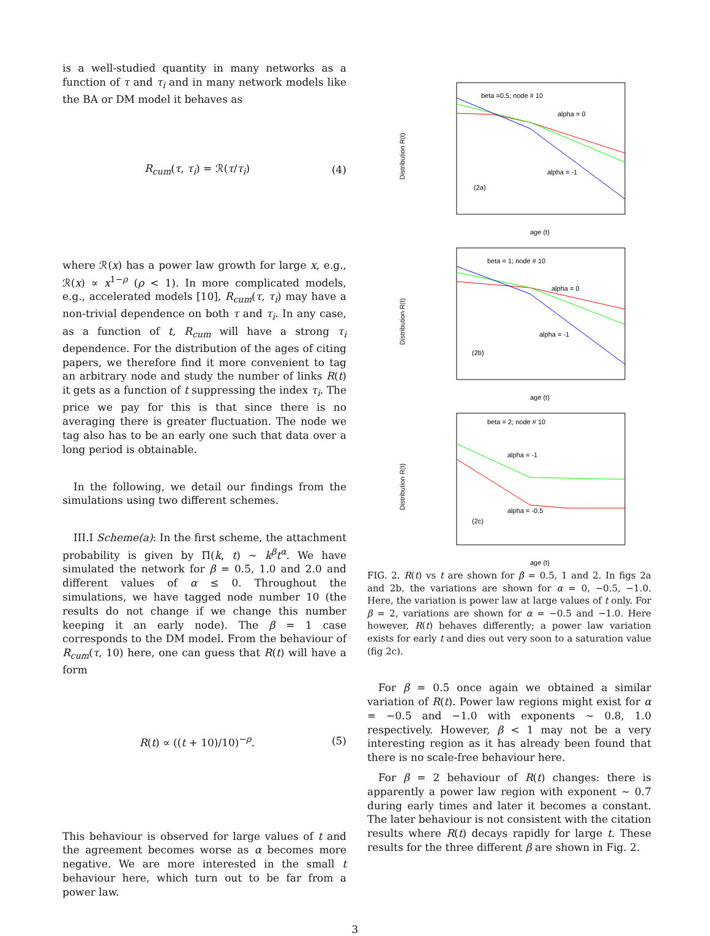is a well-studied quantity in many networks as a function of τ and τ<sub>i</sub> and in many network models like the BA or DM model it behaves as
R<sub>cum</sub>(τ, τ<sub>i</sub>) = ℛ(τ/τ<sub>i</sub>) (4)
where ℛ(x) has a power law growth for large x, e.g., ℛ(x) ∝ x<sup>1−ρ</sup> (ρ < 1). In more complicated models, e.g., accelerated models [10], R<sub>cum</sub>(τ, τ<sub>i</sub>) may have a non-trivial dependence on both τ and τ<sub>i</sub>. In any case, as a function of t, R<sub>cum</sub> will have a strong τ<sub>i</sub> dependence. For the distribution of the ages of citing papers, we therefore find it more convenient to tag an arbitrary node and study the number of links R(t) it gets as a function of t suppressing the index τ<sub>i</sub>. The price we pay for this is that since there is no averaging there is greater fluctuation. The node we tag also has to be an early one such that data over a long period is obtainable.
In the following, we detail our findings from the simulations using two different schemes.
III.I Scheme(a): In the first scheme, the attachment probability is given by Π(k, t) ∼ k<sup>β</sup>t<sup>α</sup>. We have simulated the network for β = 0.5, 1.0 and 2.0 and different values of α ≤ 0. Throughout the simulations, we have tagged node number 10 (the results do not change if we change this number keeping it an early node). The β = 1 case corresponds to the DM model. From the behaviour of R<sub>cum</sub>(τ, 10) here, one can guess that R(t) will have a form
R(t) ∝ ((t + 10)/10)<sup>−ρ</sup>. (5)
This behaviour is observed for large values of t and the agreement becomes worse as α becomes more negative. We are more interested in the small t behaviour here, which turn out to be far from a power law.
Distribution R(t)
beta =0.5; node # 10
alpha = 0
alpha = -1
(2a)
age (t)
Distribution R(t)
beta = 1; node # 10
alpha = 0
alpha = -1
(2b)
age (t)
Distribution R(t)
beta = 2; node # 10
alpha = -1
alpha = -0.5
(2c)
age (t)
FIG. 2. R(t) vs t are shown for β = 0.5, 1 and 2. In figs 2a and 2b, the variations are shown for α = 0, −0.5, −1.0. Here, the variation is power law at large values of t only. For β = 2, variations are shown for α = −0.5 and −1.0. Here however, R(t) behaves differently; a power law variation exists for early t and dies out very soon to a saturation value (fig 2c).
For β = 0.5 once again we obtained a similar variation of R(t). Power law regions might exist for α = −0.5 and −1.0 with exponents ∼ 0.8, 1.0 respectively. However, β < 1 may not be a very interesting region as it has already been found that there is no scale-free behaviour here.
For β = 2 behaviour of R(t) changes: there is apparently a power law region with exponent ∼ 0.7 during early times and later it becomes a constant. The later behaviour is not consistent with the citation results where R(t) decays rapidly for large t. These results for the three different β are shown in Fig. 2.
3